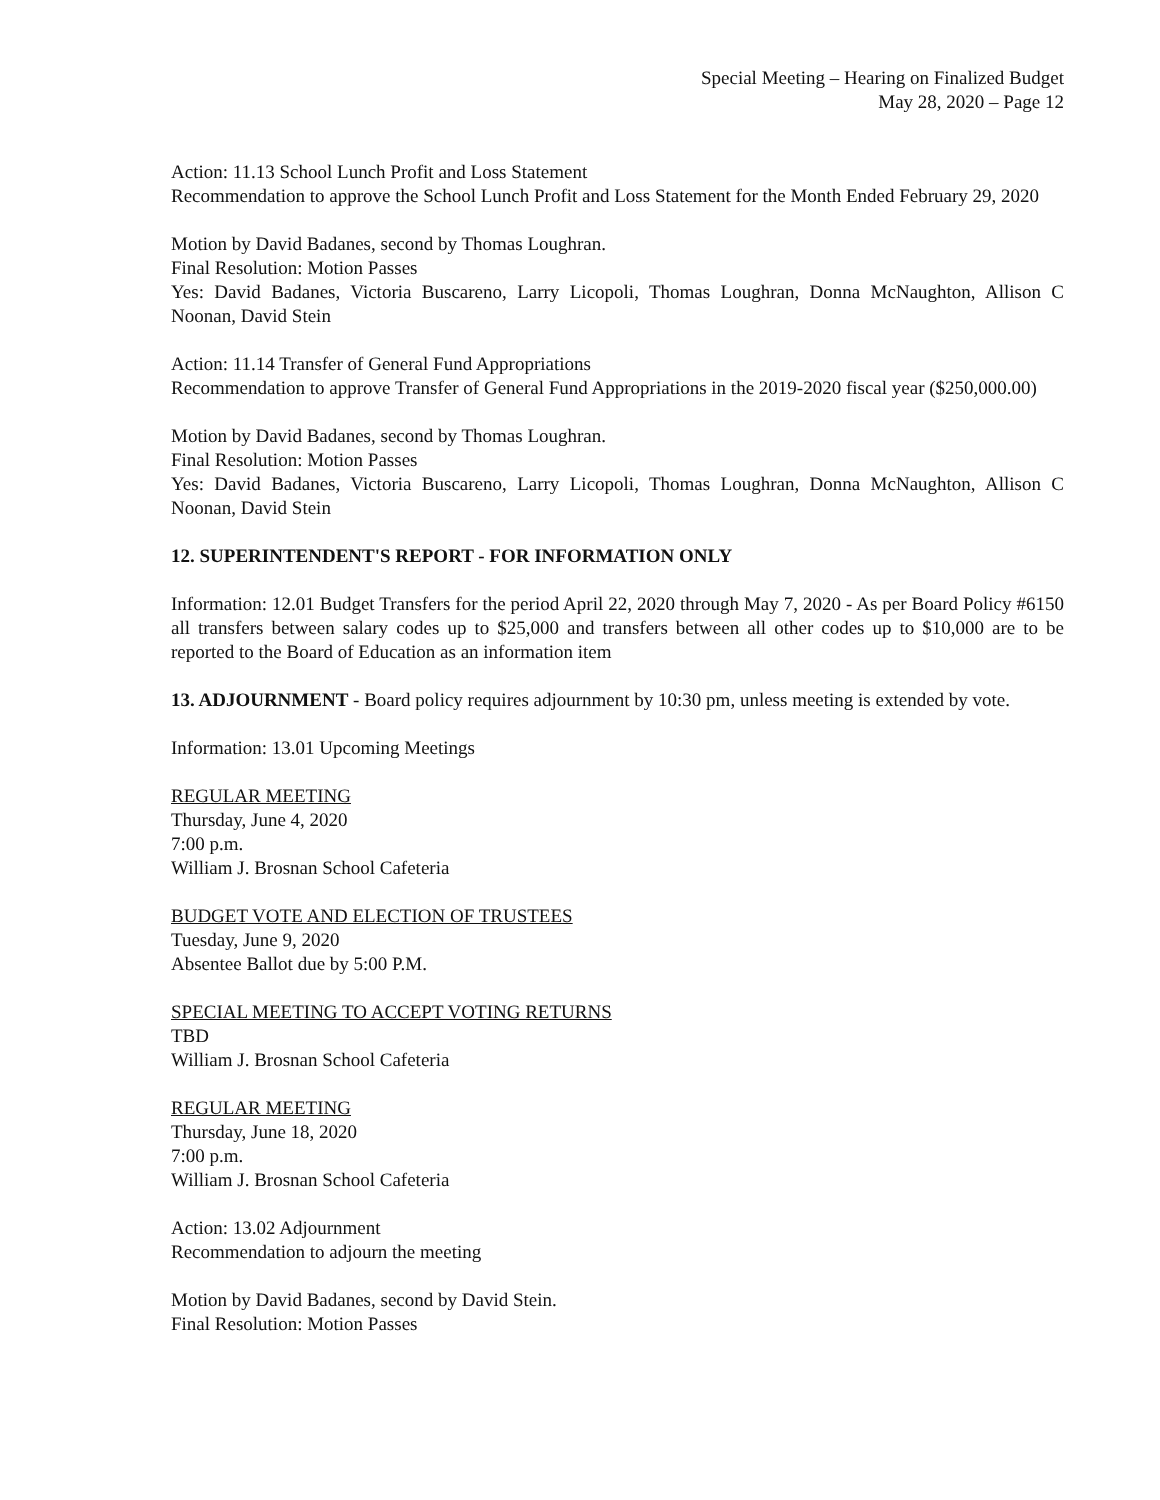Special Meeting – Hearing on Finalized Budget
May 28, 2020 – Page 12
Action: 11.13 School Lunch Profit and Loss Statement
Recommendation to approve the School Lunch Profit and Loss Statement for the Month Ended February 29, 2020
Motion by David Badanes, second by Thomas Loughran.
Final Resolution: Motion Passes
Yes: David Badanes, Victoria Buscareno, Larry Licopoli, Thomas Loughran, Donna McNaughton, Allison C Noonan, David Stein
Action: 11.14 Transfer of General Fund Appropriations
Recommendation to approve Transfer of General Fund Appropriations in the 2019-2020 fiscal year ($250,000.00)
Motion by David Badanes, second by Thomas Loughran.
Final Resolution: Motion Passes
Yes: David Badanes, Victoria Buscareno, Larry Licopoli, Thomas Loughran, Donna McNaughton, Allison C Noonan, David Stein
12. SUPERINTENDENT'S REPORT - FOR INFORMATION ONLY
Information: 12.01 Budget Transfers for the period April 22, 2020 through May 7, 2020 - As per Board Policy #6150 all transfers between salary codes up to $25,000 and transfers between all other codes up to $10,000 are to be reported to the Board of Education as an information item
13. ADJOURNMENT - Board policy requires adjournment by 10:30 pm, unless meeting is extended by vote.
Information: 13.01 Upcoming Meetings
REGULAR MEETING
Thursday, June 4, 2020
7:00 p.m.
William J. Brosnan School Cafeteria
BUDGET VOTE AND ELECTION OF TRUSTEES
Tuesday, June 9, 2020
Absentee Ballot due by 5:00 P.M.
SPECIAL MEETING TO ACCEPT VOTING RETURNS
TBD
William J. Brosnan School Cafeteria
REGULAR MEETING
Thursday, June 18, 2020
7:00 p.m.
William J. Brosnan School Cafeteria
Action: 13.02 Adjournment
Recommendation to adjourn the meeting
Motion by David Badanes, second by David Stein.
Final Resolution: Motion Passes